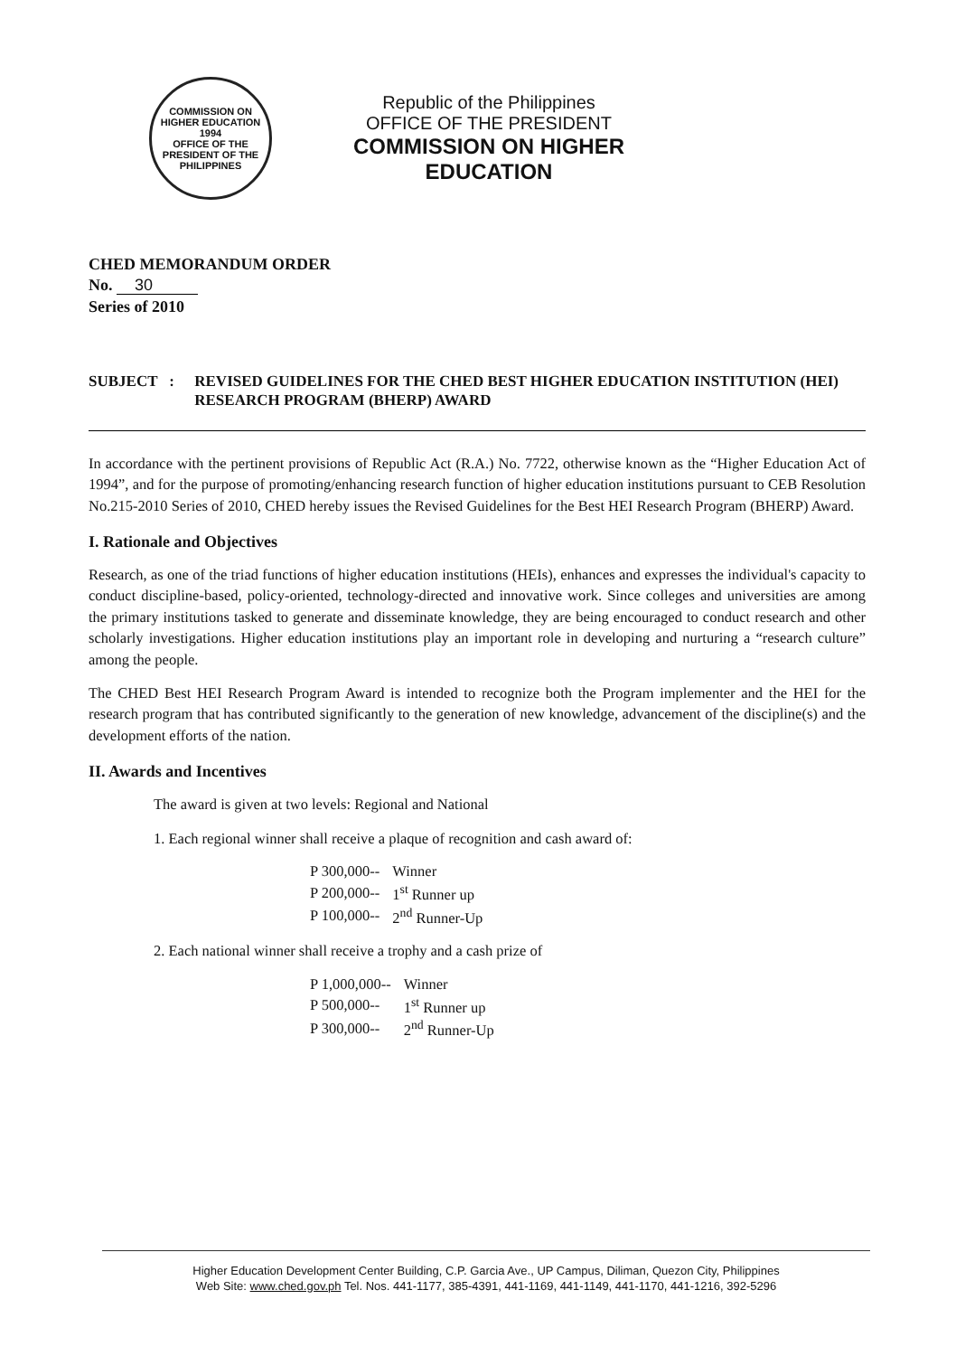COMMISSION ON HIGHER EDUCATION
1994
OFFICE OF THE PRESIDENT OF THE PHILIPPINES
Republic of the Philippines
OFFICE OF THE PRESIDENT
COMMISSION ON HIGHER EDUCATION
CHED MEMORANDUM ORDER
No. 30
Series of 2010
SUBJECT : REVISED GUIDELINES FOR THE CHED BEST HIGHER EDUCATION INSTITUTION (HEI) RESEARCH PROGRAM (BHERP) AWARD
In accordance with the pertinent provisions of Republic Act (R.A.) No. 7722, otherwise known as the “Higher Education Act of 1994”, and for the purpose of promoting/enhancing research function of higher education institutions pursuant to CEB Resolution No.215-2010 Series of 2010, CHED hereby issues the Revised Guidelines for the Best HEI Research Program (BHERP) Award.
I. Rationale and Objectives
Research, as one of the triad functions of higher education institutions (HEIs), enhances and expresses the individual's capacity to conduct discipline-based, policy-oriented, technology-directed and innovative work. Since colleges and universities are among the primary institutions tasked to generate and disseminate knowledge, they are being encouraged to conduct research and other scholarly investigations. Higher education institutions play an important role in developing and nurturing a “research culture” among the people.
The CHED Best HEI Research Program Award is intended to recognize both the Program implementer and the HEI for the research program that has contributed significantly to the generation of new knowledge, advancement of the discipline(s) and the development efforts of the nation.
II. Awards and Incentives
The award is given at two levels: Regional and National
1. Each regional winner shall receive a plaque of recognition and cash award of:
| P 300,000-- | Winner |
| P 200,000-- | 1<sup>st</sup> Runner up |
| P 100,000-- | 2<sup>nd</sup> Runner-Up |
2. Each national winner shall receive a trophy and a cash prize of
| P 1,000,000-- | Winner |
| P 500,000-- | 1<sup>st</sup> Runner up |
| P 300,000-- | 2<sup>nd</sup> Runner-Up |
Higher Education Development Center Building, C.P. Garcia Ave., UP Campus, Diliman, Quezon City, Philippines
Web Site: www.ched.gov.ph Tel. Nos. 441-1177, 385-4391, 441-1169, 441-1149, 441-1170, 441-1216, 392-5296